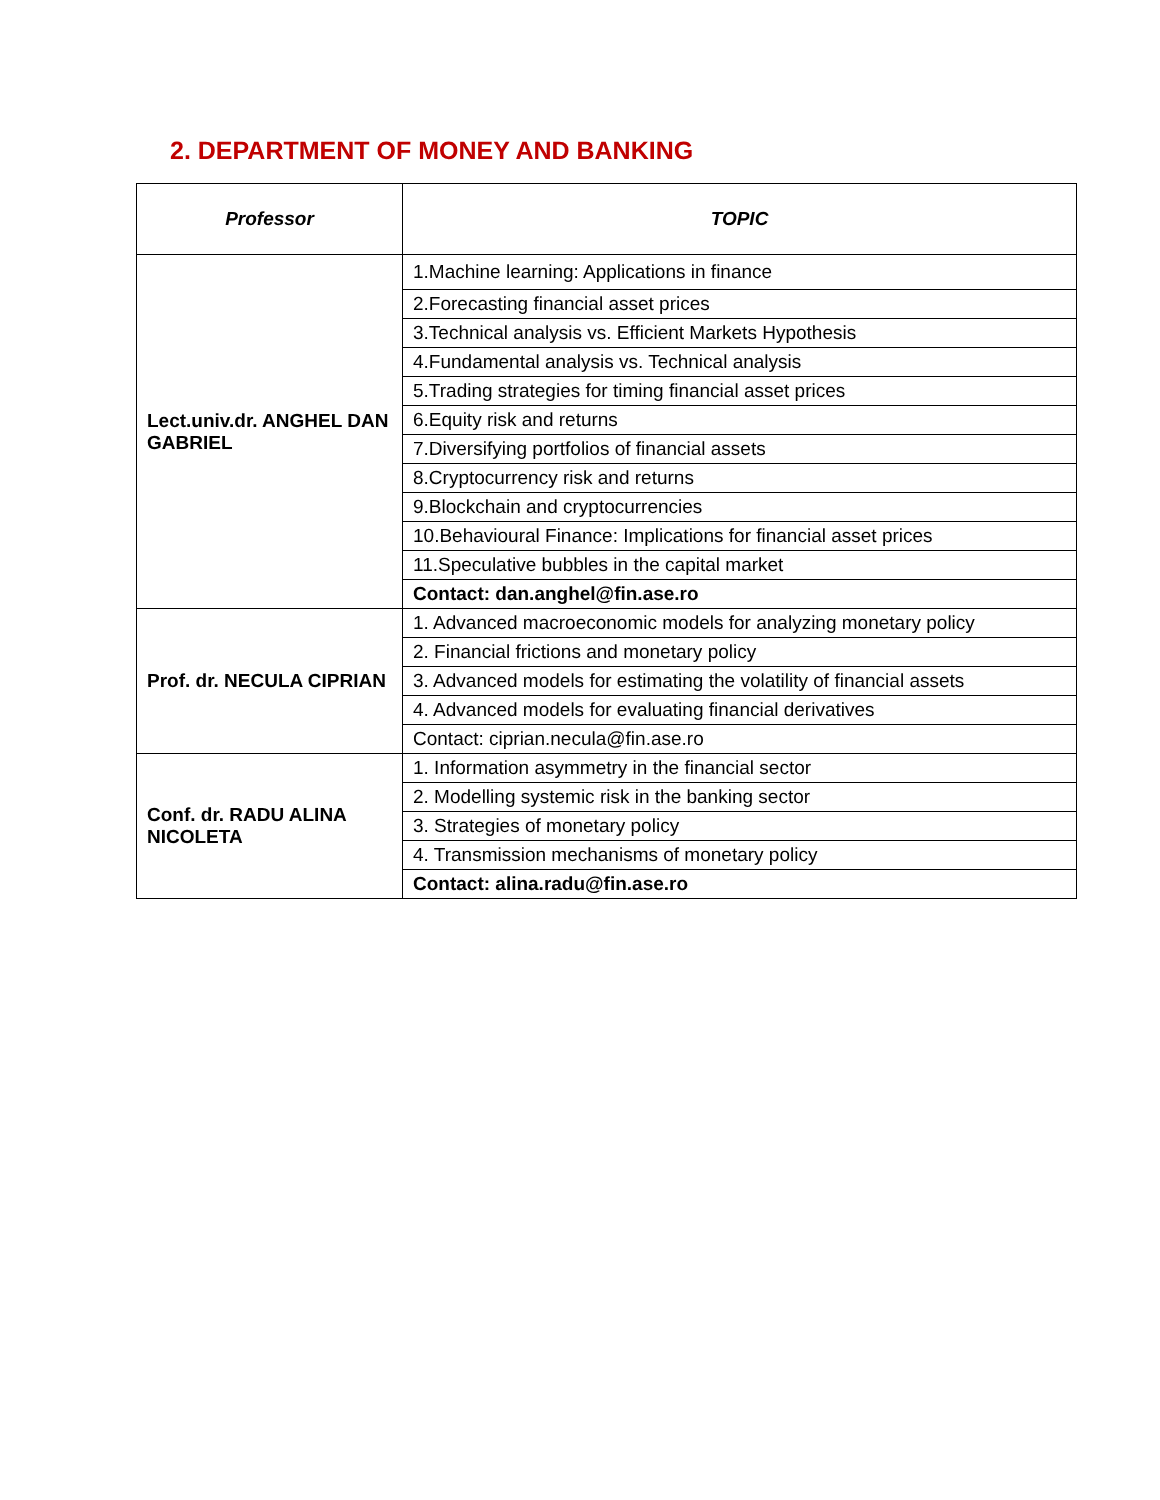2. DEPARTMENT OF MONEY AND BANKING
| Professor | TOPIC |
| --- | --- |
| Lect.univ.dr. ANGHEL DAN GABRIEL | 1.Machine learning: Applications in finance |
| | 2.Forecasting financial asset prices |
| | 3.Technical analysis vs. Efficient Markets Hypothesis |
| | 4.Fundamental analysis vs. Technical analysis |
| | 5.Trading strategies for timing financial asset prices |
| | 6.Equity risk and returns |
| | 7.Diversifying portfolios of financial assets |
| | 8.Cryptocurrency risk and returns |
| | 9.Blockchain and cryptocurrencies |
| | 10.Behavioural Finance: Implications for financial asset prices |
| | 11.Speculative bubbles in the capital market |
| | Contact: dan.anghel@fin.ase.ro |
| Prof. dr. NECULA CIPRIAN | 1. Advanced macroeconomic models for analyzing monetary policy |
| | 2. Financial frictions and monetary policy |
| | 3. Advanced models for estimating the volatility of financial assets |
| | 4. Advanced models for evaluating financial derivatives |
| | Contact: ciprian.necula@fin.ase.ro |
| Conf. dr. RADU ALINA NICOLETA | 1. Information asymmetry in the financial sector |
| | 2. Modelling systemic risk in the banking sector |
| | 3. Strategies of monetary policy |
| | 4. Transmission mechanisms of monetary policy |
| | Contact: alina.radu@fin.ase.ro |